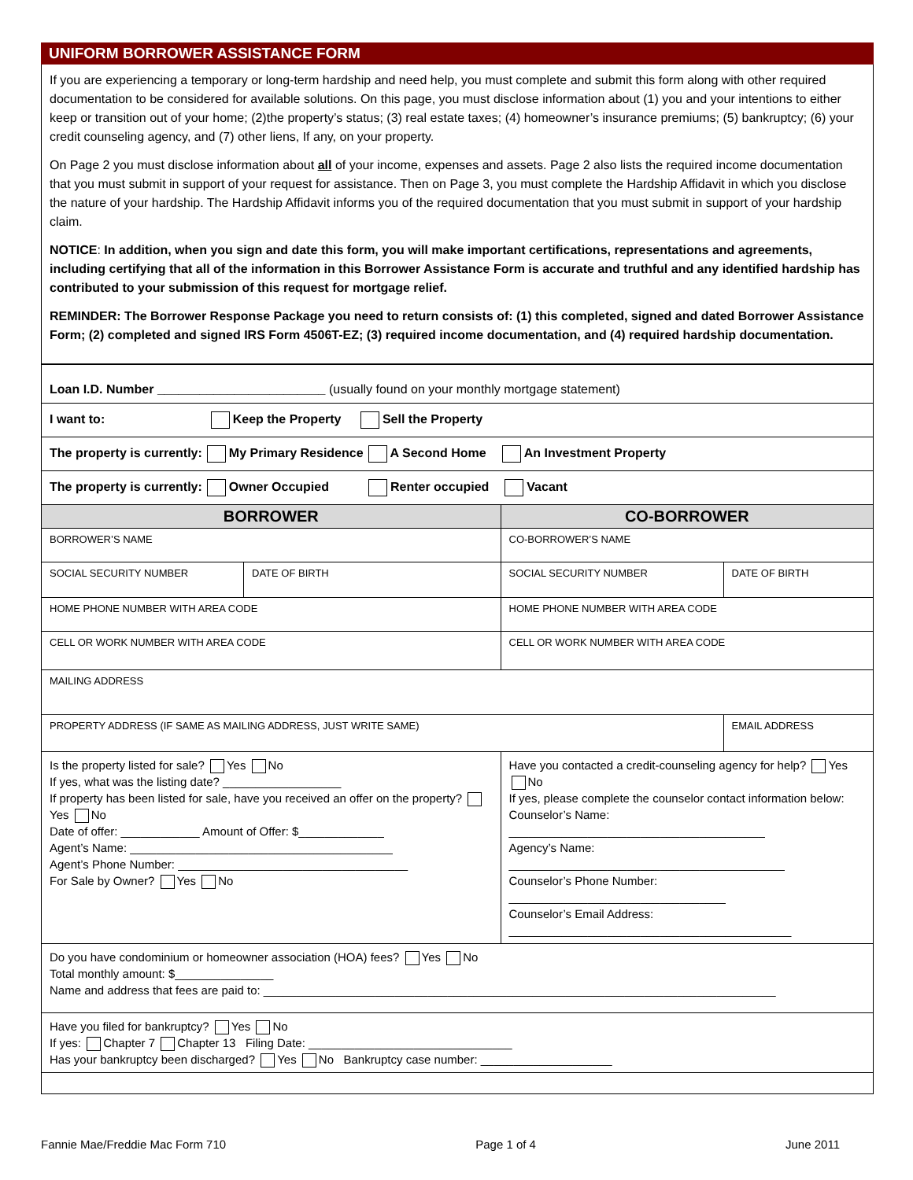UNIFORM BORROWER ASSISTANCE FORM
If you are experiencing a temporary or long-term hardship and need help, you must complete and submit this form along with other required documentation to be considered for available solutions. On this page, you must disclose information about (1) you and your intentions to either keep or transition out of your home; (2)the property’s status; (3) real estate taxes; (4) homeowner’s insurance premiums; (5) bankruptcy; (6) your credit counseling agency, and (7) other liens, If any, on your property.
On Page 2 you must disclose information about all of your income, expenses and assets. Page 2 also lists the required income documentation that you must submit in support of your request for assistance. Then on Page 3, you must complete the Hardship Affidavit in which you disclose the nature of your hardship. The Hardship Affidavit informs you of the required documentation that you must submit in support of your hardship claim.
NOTICE: In addition, when you sign and date this form, you will make important certifications, representations and agreements, including certifying that all of the information in this Borrower Assistance Form is accurate and truthful and any identified hardship has contributed to your submission of this request for mortgage relief.
REMINDER: The Borrower Response Package you need to return consists of: (1) this completed, signed and dated Borrower Assistance Form; (2) completed and signed IRS Form 4506T-EZ; (3) required income documentation, and (4) required hardship documentation.
| Loan I.D. Number ________________________ (usually found on your monthly mortgage statement) | | | |
| I want to: Keep the Property Sell the Property | | | |
| The property is currently: My Primary Residence A Second Home An Investment Property | | | |
| The property is currently: Owner Occupied Renter occupied Vacant | | | |
| BORROWER | | CO-BORROWER | |
| BORROWER’S NAME | | CO-BORROWER’S NAME | |
| SOCIAL SECURITY NUMBER | DATE OF BIRTH | SOCIAL SECURITY NUMBER | DATE OF BIRTH |
| HOME PHONE NUMBER WITH AREA CODE | | HOME PHONE NUMBER WITH AREA CODE | |
| CELL OR WORK NUMBER WITH AREA CODE | | CELL OR WORK NUMBER WITH AREA CODE | |
| MAILING ADDRESS | | | |
| PROPERTY ADDRESS (IF SAME AS MAILING ADDRESS, JUST WRITE SAME) | | | EMAIL ADDRESS |
| Is the property listed for sale? Yes No If yes, what was the listing date? __________________ If property has been listed for sale, have you received an offer on the property? Yes No Date of offer: ____________ Amount of Offer: $_____________ Agent’s Name: ________________________________________ Agent’s Phone Number: ___________________________________ For Sale by Owner? Yes No | | Have you contacted a credit-counseling agency for help? Yes No If yes, please complete the counselor contact information below: Counselor’s Name: _______________________________________ Agency’s Name: __________________________________________ Counselor’s Phone Number: _________________________________ Counselor’s Email Address: ___________________________________________ | |
| Do you have condominium or homeowner association (HOA) fees? Yes No Total monthly amount: $_______________ Name and address that fees are paid to: ______________________________________________________________________________ | | | |
| Have you filed for bankruptcy? Yes No If yes: Chapter 7 Chapter 13 Filing Date: _______________________________ Has your bankruptcy been discharged? Yes No Bankruptcy case number: ____________________ | | | |
Fannie Mae/Freddie Mac Form 710 Page 1 of 4 June 2011